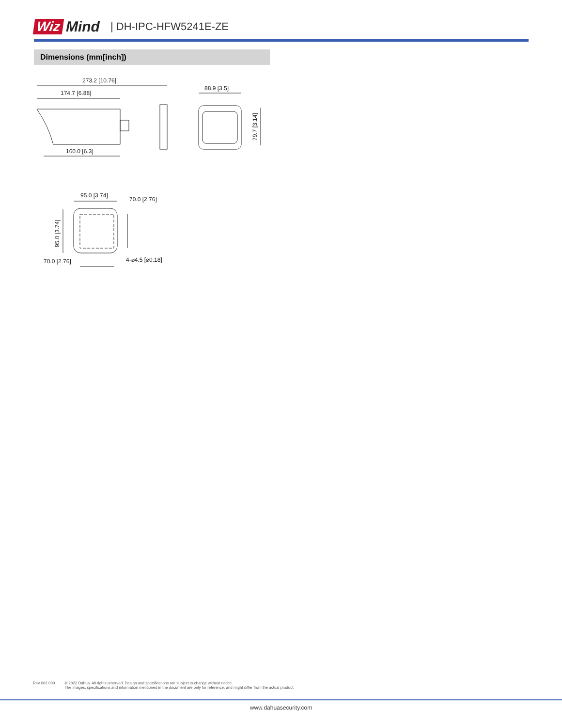Wiz Mind | DH-IPC-HFW5241E-ZE
Dimensions (mm[inch])
273.2 [10.76]
174.7 [6.88]
160.0 [6.3]
88.9 [3.5]
79.7 [3.14]
95.0 [3.74]
70.0 [2.76]
95.0 [3.74]
70.0 [2.76]
4-⌀4.5 [⌀0.18]
Rev 002.000 © 2022 Dahua. All rights reserved. Design and specifications are subject to change without notice.
The images, specifications and information mentioned in the document are only for reference, and might differ from the actual product.
www.dahuasecurity.com